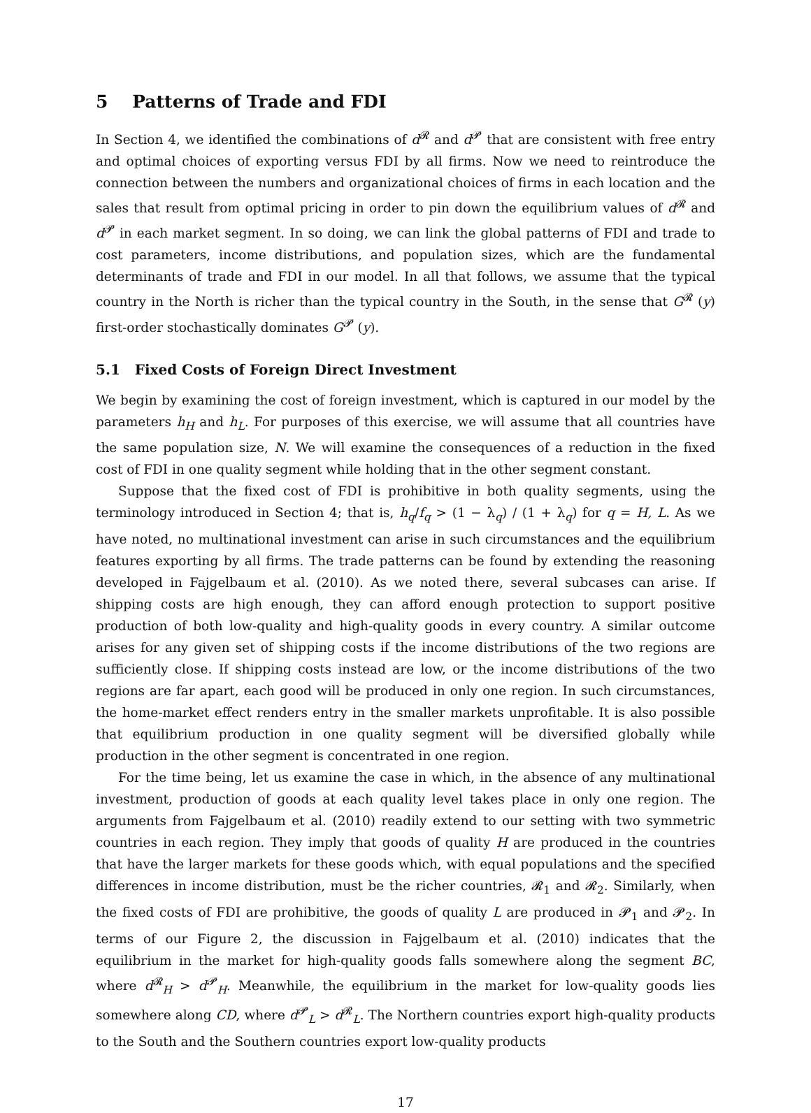5 Patterns of Trade and FDI
In Section 4, we identified the combinations of d<sup>𝓡</sup> and d<sup>𝓟</sup> that are consistent with free entry and optimal choices of exporting versus FDI by all firms. Now we need to reintroduce the connection between the numbers and organizational choices of firms in each location and the sales that result from optimal pricing in order to pin down the equilibrium values of d<sup>𝓡</sup> and d<sup>𝓟</sup> in each market segment. In so doing, we can link the global patterns of FDI and trade to cost parameters, income distributions, and population sizes, which are the fundamental determinants of trade and FDI in our model. In all that follows, we assume that the typical country in the North is richer than the typical country in the South, in the sense that G<sup>𝓡</sup> (y) first-order stochastically dominates G<sup>𝓟</sup> (y).
5.1 Fixed Costs of Foreign Direct Investment
We begin by examining the cost of foreign investment, which is captured in our model by the parameters h<sub>H</sub> and h<sub>L</sub>. For purposes of this exercise, we will assume that all countries have the same population size, N. We will examine the consequences of a reduction in the fixed cost of FDI in one quality segment while holding that in the other segment constant.
Suppose that the fixed cost of FDI is prohibitive in both quality segments, using the terminology introduced in Section 4; that is, h<sub>q</sub>/f<sub>q</sub> > (1 − λ<sub>q</sub>) / (1 + λ<sub>q</sub>) for q = H, L. As we have noted, no multinational investment can arise in such circumstances and the equilibrium features exporting by all firms. The trade patterns can be found by extending the reasoning developed in Fajgelbaum et al. (2010). As we noted there, several subcases can arise. If shipping costs are high enough, they can afford enough protection to support positive production of both low-quality and high-quality goods in every country. A similar outcome arises for any given set of shipping costs if the income distributions of the two regions are sufficiently close. If shipping costs instead are low, or the income distributions of the two regions are far apart, each good will be produced in only one region. In such circumstances, the home-market effect renders entry in the smaller markets unprofitable. It is also possible that equilibrium production in one quality segment will be diversified globally while production in the other segment is concentrated in one region.
For the time being, let us examine the case in which, in the absence of any multinational investment, production of goods at each quality level takes place in only one region. The arguments from Fajgelbaum et al. (2010) readily extend to our setting with two symmetric countries in each region. They imply that goods of quality H are produced in the countries that have the larger markets for these goods which, with equal populations and the specified differences in income distribution, must be the richer countries, 𝓡<sub>1</sub> and 𝓡<sub>2</sub>. Similarly, when the fixed costs of FDI are prohibitive, the goods of quality L are produced in 𝓟<sub>1</sub> and 𝓟<sub>2</sub>. In terms of our Figure 2, the discussion in Fajgelbaum et al. (2010) indicates that the equilibrium in the market for high-quality goods falls somewhere along the segment BC, where d<sup>𝓡</sup><sub>H</sub> > d<sup>𝓟</sup><sub>H</sub>. Meanwhile, the equilibrium in the market for low-quality goods lies somewhere along CD, where d<sup>𝓟</sup><sub>L</sub> > d<sup>𝓡</sup><sub>L</sub>. The Northern countries export high-quality products to the South and the Southern countries export low-quality products
17